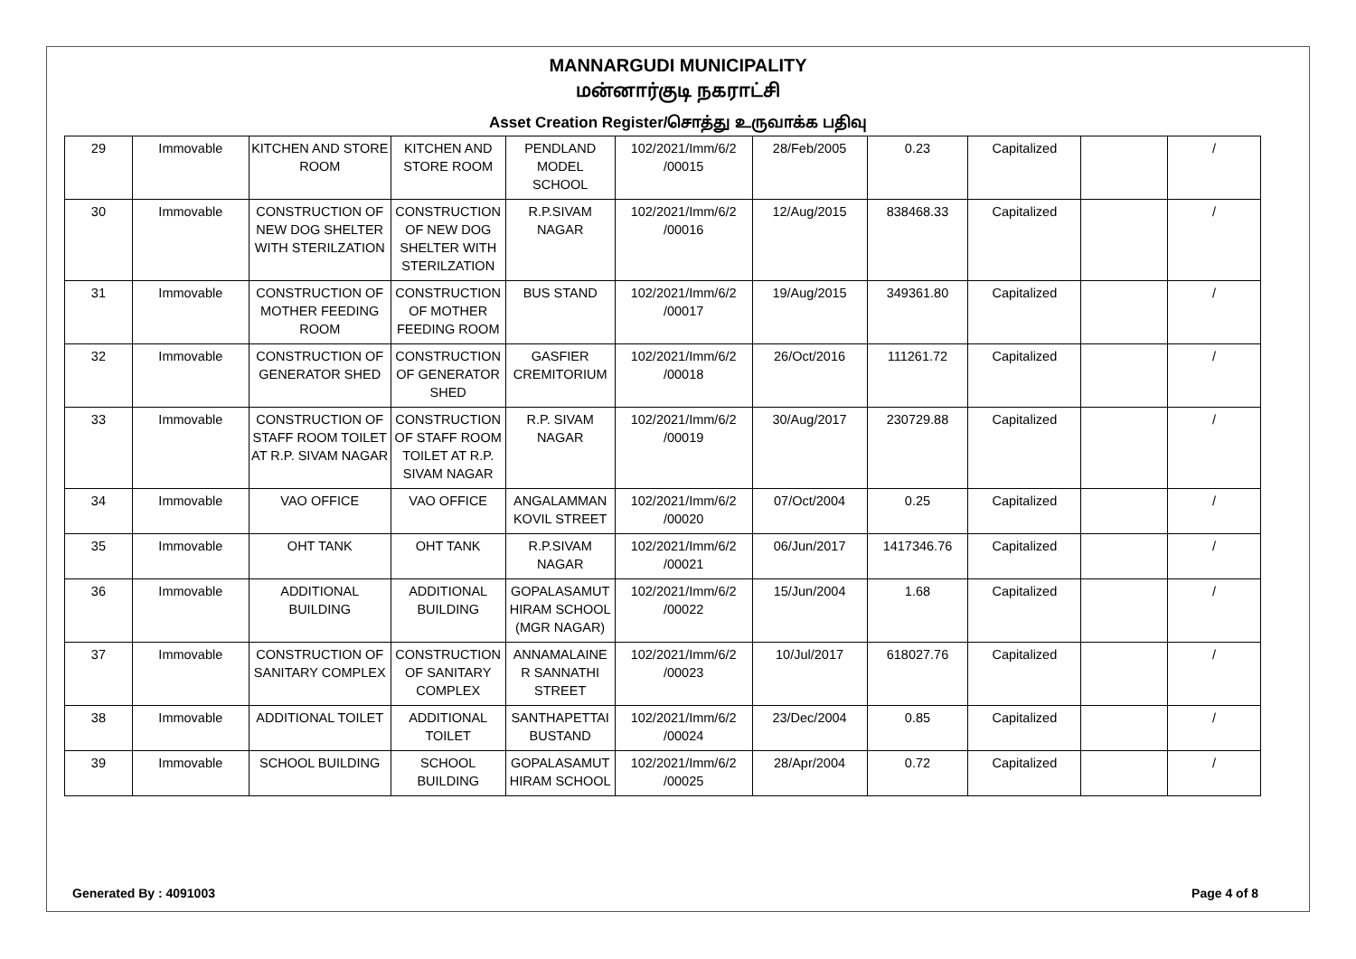MANNARGUDI MUNICIPALITY
மன்னார்குடி நகராட்சி
Asset Creation Register/சொத்து உருவாக்க பதிவு
| 29 | Immovable | KITCHEN AND STORE ROOM | KITCHEN AND STORE ROOM | PENDLAND MODEL SCHOOL | 102/2021/Imm/6/2 /00015 | 28/Feb/2005 | 0.23 | Capitalized | | / |
| 30 | Immovable | CONSTRUCTION OF NEW DOG SHELTER WITH STERILZATION | CONSTRUCTION OF NEW DOG SHELTER WITH STERILZATION | R.P.SIVAM NAGAR | 102/2021/Imm/6/2 /00016 | 12/Aug/2015 | 838468.33 | Capitalized | | / |
| 31 | Immovable | CONSTRUCTION OF MOTHER FEEDING ROOM | CONSTRUCTION OF MOTHER FEEDING ROOM | BUS STAND | 102/2021/Imm/6/2 /00017 | 19/Aug/2015 | 349361.80 | Capitalized | | / |
| 32 | Immovable | CONSTRUCTION OF GENERATOR SHED | CONSTRUCTION OF GENERATOR SHED | GASFIER CREMITORIUM | 102/2021/Imm/6/2 /00018 | 26/Oct/2016 | 111261.72 | Capitalized | | / |
| 33 | Immovable | CONSTRUCTION OF STAFF ROOM TOILET AT R.P. SIVAM NAGAR | CONSTRUCTION OF STAFF ROOM TOILET AT R.P. SIVAM NAGAR | R.P. SIVAM NAGAR | 102/2021/Imm/6/2 /00019 | 30/Aug/2017 | 230729.88 | Capitalized | | / |
| 34 | Immovable | VAO OFFICE | VAO OFFICE | ANGALAMMAN KOVIL STREET | 102/2021/Imm/6/2 /00020 | 07/Oct/2004 | 0.25 | Capitalized | | / |
| 35 | Immovable | OHT TANK | OHT TANK | R.P.SIVAM NAGAR | 102/2021/Imm/6/2 /00021 | 06/Jun/2017 | 1417346.76 | Capitalized | | / |
| 36 | Immovable | ADDITIONAL BUILDING | ADDITIONAL BUILDING | GOPALASAMUT HIRAM SCHOOL (MGR NAGAR) | 102/2021/Imm/6/2 /00022 | 15/Jun/2004 | 1.68 | Capitalized | | / |
| 37 | Immovable | CONSTRUCTION OF SANITARY COMPLEX | CONSTRUCTION OF SANITARY COMPLEX | ANNAMALAINE R SANNATHI STREET | 102/2021/Imm/6/2 /00023 | 10/Jul/2017 | 618027.76 | Capitalized | | / |
| 38 | Immovable | ADDITIONAL TOILET | ADDITIONAL TOILET | SANTHAPETTAI BUSTAND | 102/2021/Imm/6/2 /00024 | 23/Dec/2004 | 0.85 | Capitalized | | / |
| 39 | Immovable | SCHOOL BUILDING | SCHOOL BUILDING | GOPALASAMUT HIRAM SCHOOL | 102/2021/Imm/6/2 /00025 | 28/Apr/2004 | 0.72 | Capitalized | | / |
Generated By : 4091003 Page 4 of 8